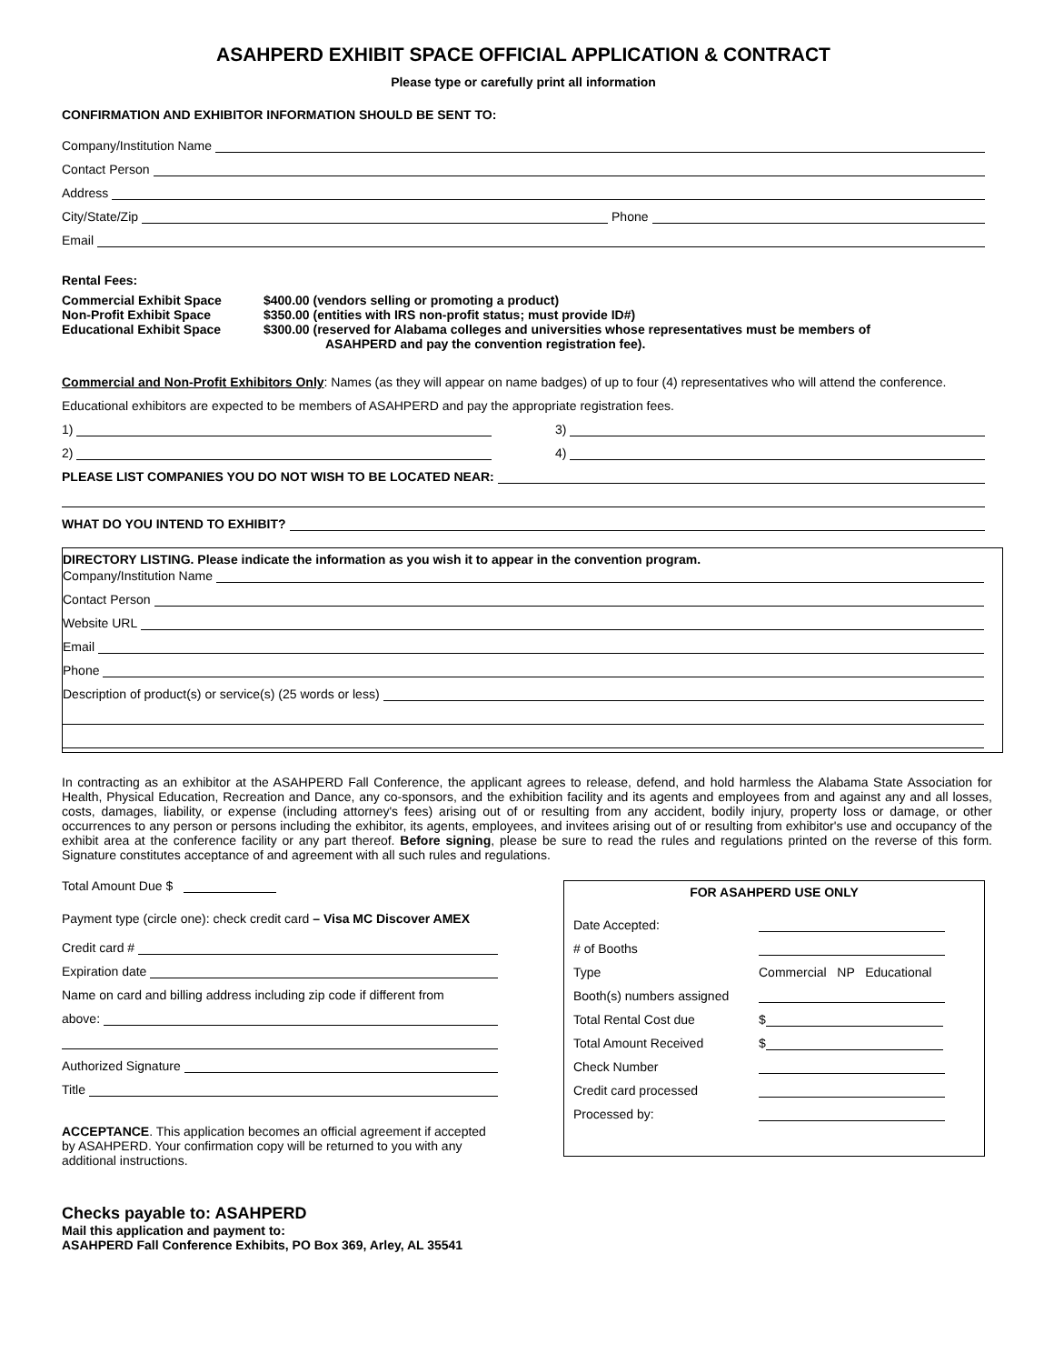ASAHPERD EXHIBIT SPACE OFFICIAL APPLICATION & CONTRACT
Please type or carefully print all information
CONFIRMATION AND EXHIBITOR INFORMATION SHOULD BE SENT TO:
Company/Institution Name
Contact Person
Address
City/State/Zip Phone
Email
Rental Fees:
Commercial Exhibit Space
Non-Profit Exhibit Space
Educational Exhibit Space
$400.00 (vendors selling or promoting a product)
$350.00 (entities with IRS non-profit status; must provide ID#)
$300.00 (reserved for Alabama colleges and universities whose representatives must be members of
ASAHPERD and pay the convention registration fee).
Commercial and Non-Profit Exhibitors Only: Names (as they will appear on name badges) of up to four (4) representatives who will attend the conference.
Educational exhibitors are expected to be members of ASAHPERD and pay the appropriate registration fees.
1)
2)
3)
4)
PLEASE LIST COMPANIES YOU DO NOT WISH TO BE LOCATED NEAR:
WHAT DO YOU INTEND TO EXHIBIT?
DIRECTORY LISTING. Please indicate the information as you wish it to appear in the convention program.
Company/Institution Name
Contact Person
Website URL
Email
Phone
Description of product(s) or service(s) (25 words or less)
In contracting as an exhibitor at the ASAHPERD Fall Conference, the applicant agrees to release, defend, and hold harmless the Alabama State Association for Health, Physical Education, Recreation and Dance, any co-sponsors, and the exhibition facility and its agents and employees from and against any and all losses, costs, damages, liability, or expense (including attorney's fees) arising out of or resulting from any accident, bodily injury, property loss or damage, or other occurrences to any person or persons including the exhibitor, its agents, employees, and invitees arising out of or resulting from exhibitor's use and occupancy of the exhibit area at the conference facility or any part thereof. Before signing, please be sure to read the rules and regulations printed on the reverse of this form. Signature constitutes acceptance of and agreement with all such rules and regulations.
Total Amount Due $
Payment type (circle one): check credit card – Visa MC Discover AMEX
Credit card #
Expiration date
Name on card and billing address including zip code if different from
above:
Authorized Signature
Title
ACCEPTANCE. This application becomes an official agreement if accepted by ASAHPERD. Your confirmation copy will be returned to you with any additional instructions.
Checks payable to: ASAHPERD
Mail this application and payment to:
ASAHPERD Fall Conference Exhibits, PO Box 369, Arley, AL 35541
FOR ASAHPERD USE ONLY
Date Accepted:
# of Booths
Type Commercial NP Educational
Booth(s) numbers assigned
Total Rental Cost due $
Total Amount Received $
Check Number
Credit card processed
Processed by: